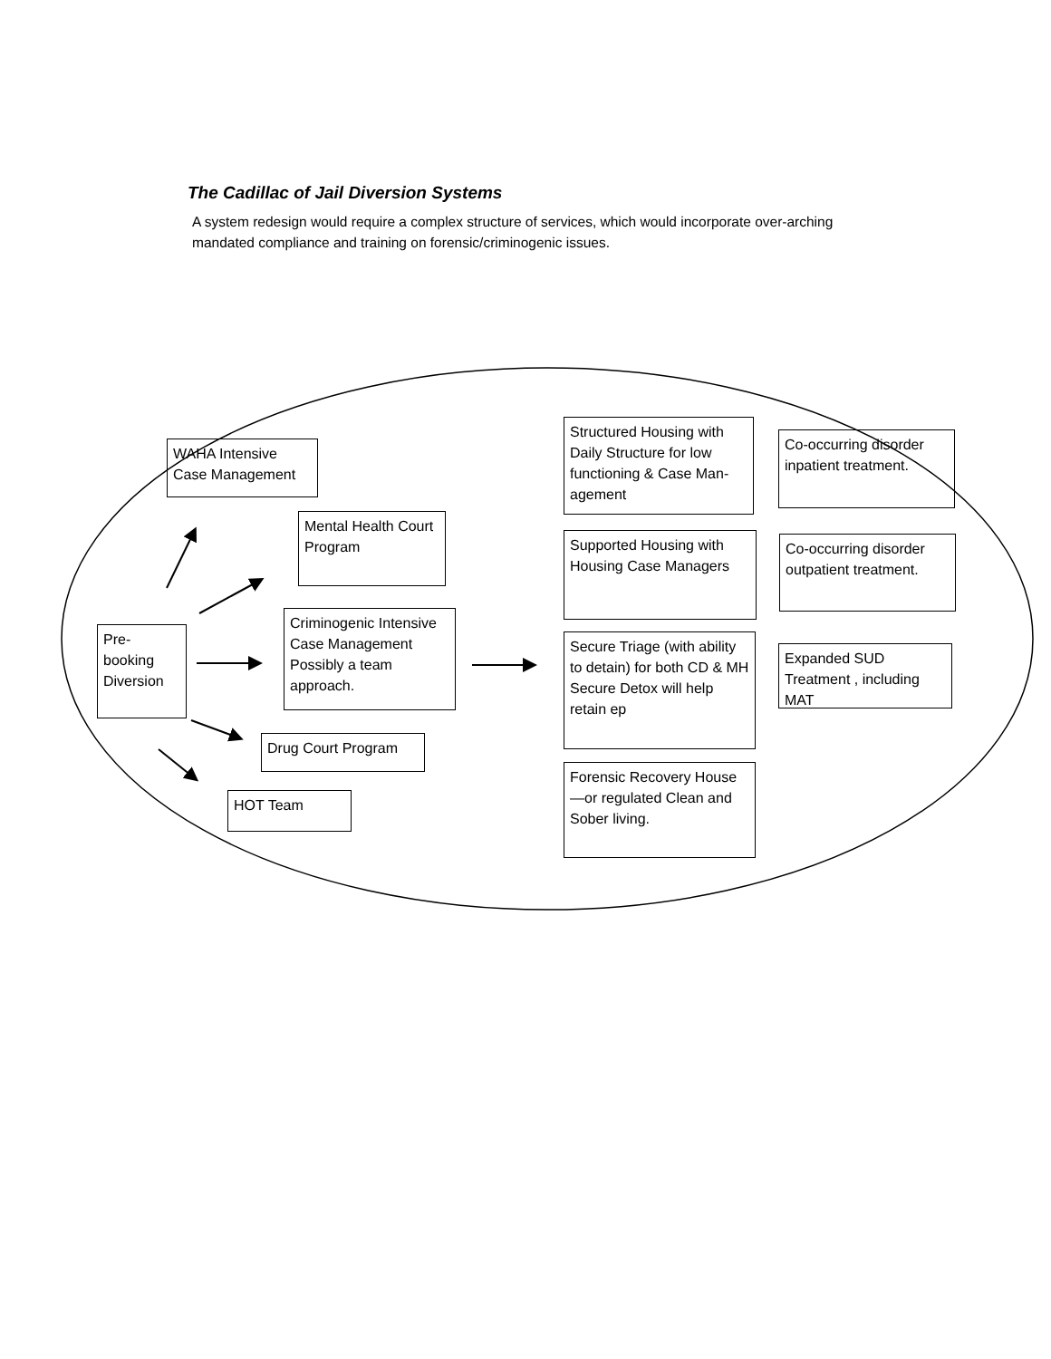The Cadillac of Jail Diversion Systems
A system redesign would require a complex structure of services, which would incorporate over-arching mandated compliance and training on forensic/criminogenic issues.
WAHA Intensive Case Management
Mental Health Court Program
Criminogenic Intensive Case Management Possibly a team approach.
Pre-booking Diversion
Drug Court Program
HOT Team
Structured Housing with Daily Structure for low functioning & Case Man-agement
Supported Housing with Housing Case Managers
Secure Triage (with ability to detain) for both CD & MH Secure Detox will help retain ep
Forensic Recovery House—or regulated Clean and Sober living.
Co-occurring disorder inpatient treatment.
Co-occurring disorder outpatient treatment.
Expanded SUD Treatment , including MAT